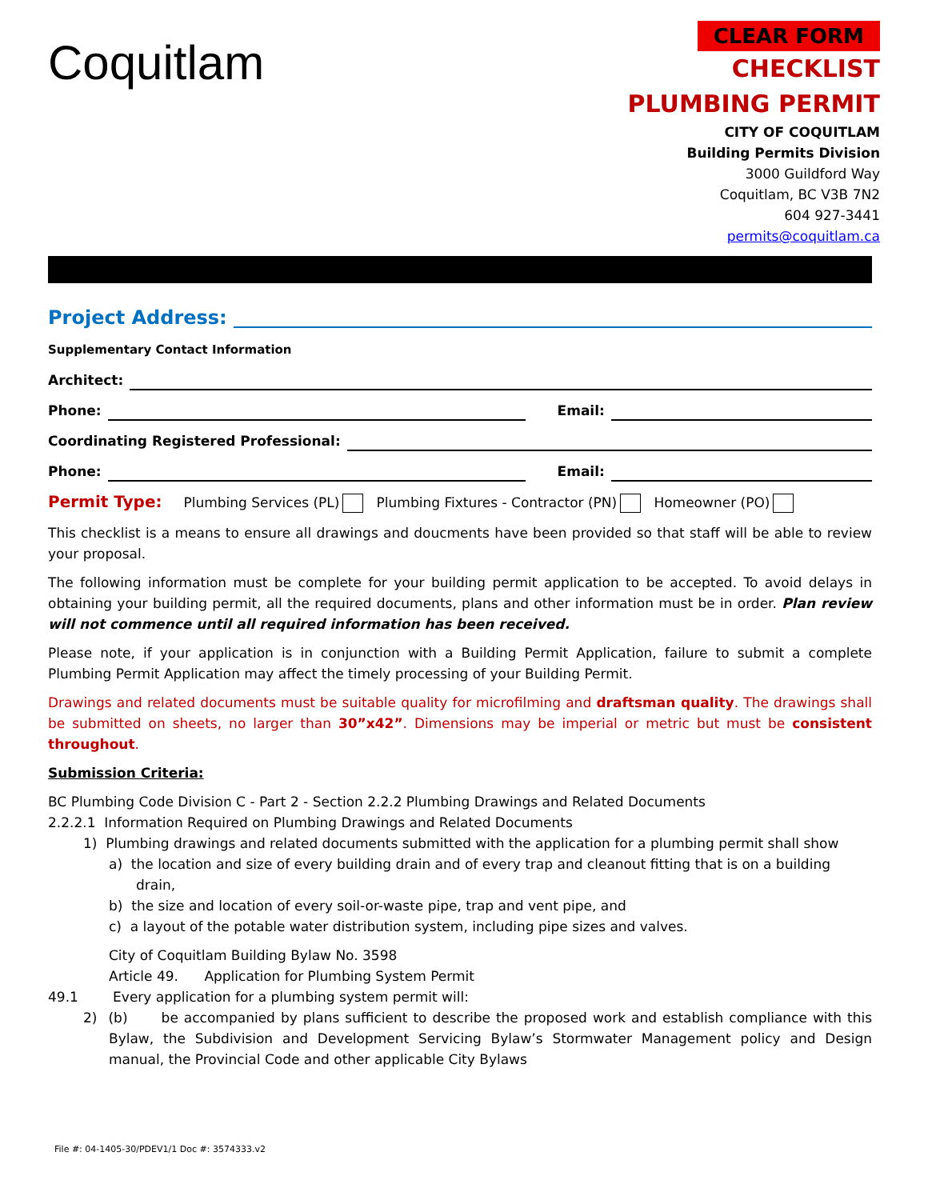Coquitlam
CLEAR FORM
CHECKLIST
PLUMBING PERMIT
CITY OF COQUITLAM
Building Permits Division
3000 Guildford Way
Coquitlam, BC V3B 7N2
604 927-3441
permits@coquitlam.ca
Project Address:
Supplementary Contact Information
Architect:
Phone: Email:
Coordinating Registered Professional:
Phone: Email:
Permit Type: Plumbing Services (PL) Plumbing Fixtures - Contractor (PN) Homeowner (PO)
This checklist is a means to ensure all drawings and doucments have been provided so that staff will be able to review your proposal.
The following information must be complete for your building permit application to be accepted. To avoid delays in obtaining your building permit, all the required documents, plans and other information must be in order. Plan review will not commence until all required information has been received.
Please note, if your application is in conjunction with a Building Permit Application, failure to submit a complete Plumbing Permit Application may affect the timely processing of your Building Permit.
Drawings and related documents must be suitable quality for microfilming and draftsman quality. The drawings shall be submitted on sheets, no larger than 30”x42”. Dimensions may be imperial or metric but must be consistent throughout.
Submission Criteria:
BC Plumbing Code Division C - Part 2 - Section 2.2.2 Plumbing Drawings and Related Documents
2.2.2.1 Information Required on Plumbing Drawings and Related Documents
1) Plumbing drawings and related documents submitted with the application for a plumbing permit shall show
a) the location and size of every building drain and of every trap and cleanout fitting that is on a building drain,
b) the size and location of every soil-or-waste pipe, trap and vent pipe, and
c) a layout of the potable water distribution system, including pipe sizes and valves.
City of Coquitlam Building Bylaw No. 3598
Article 49. Application for Plumbing System Permit
49.1 Every application for a plumbing system permit will:
2) (b) be accompanied by plans sufficient to describe the proposed work and establish compliance with this Bylaw, the Subdivision and Development Servicing Bylaw’s Stormwater Management policy and Design manual, the Provincial Code and other applicable City Bylaws
File #: 04-1405-30/PDEV1/1 Doc #: 3574333.v2